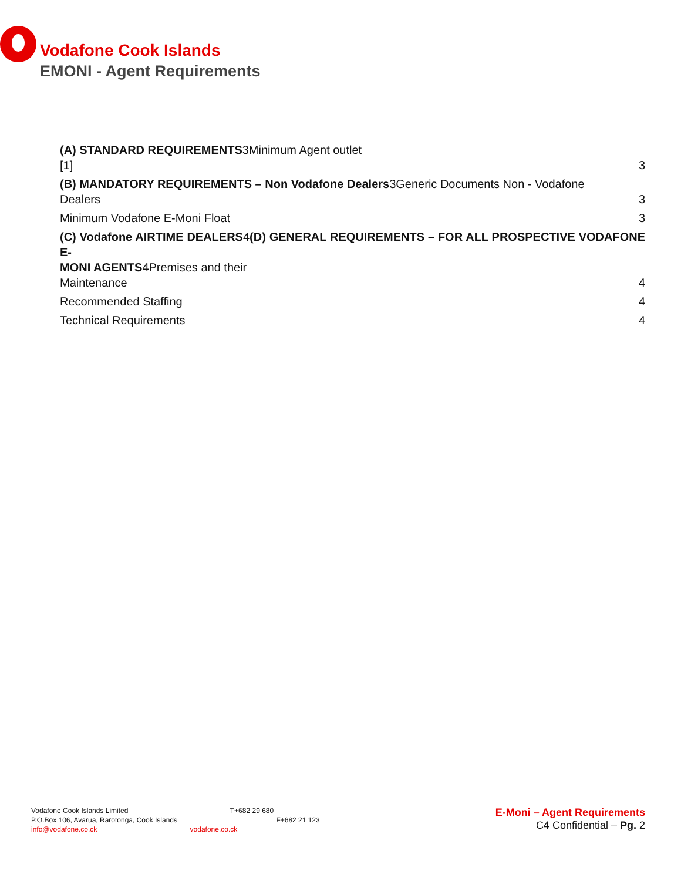Vodafone Cook Islands
EMONI - Agent Requirements
(A) STANDARD REQUIREMENTS3Minimum Agent outlet
[1] 3
(B) MANDATORY REQUIREMENTS – Non Vodafone Dealers3Generic Documents Non - Vodafone
Dealers 3
Minimum Vodafone E-Moni Float 3
(C) Vodafone AIRTIME DEALERS4(D) GENERAL REQUIREMENTS – FOR ALL PROSPECTIVE VODAFONE E-
MONI AGENTS4Premises and their
Maintenance 4
Recommended Staffing 4
Technical Requirements 4
Vodafone Cook Islands Limited T+682 29 680
P.O.Box 106, Avarua, Rarotonga, Cook Islands F+682 21 123
info@vodafone.co.ck vodafone.co.ck
E-Moni – Agent Requirements
C4 Confidential – Pg. 2